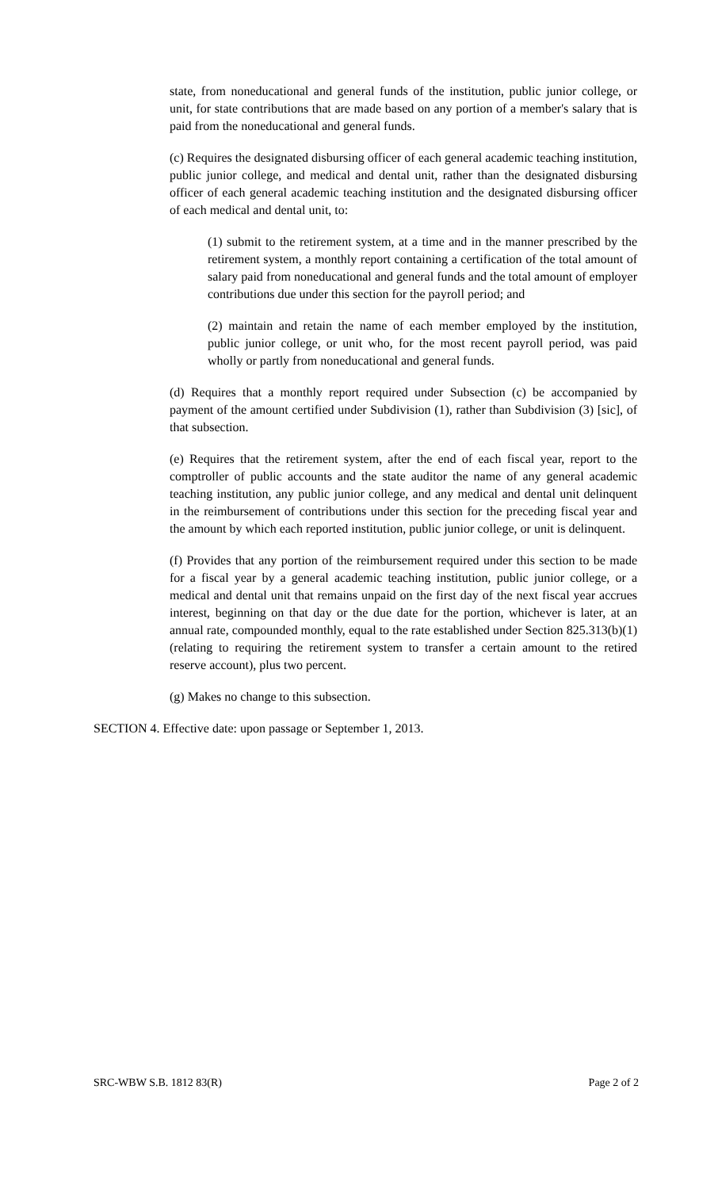state, from noneducational and general funds of the institution, public junior college, or unit, for state contributions that are made based on any portion of a member's salary that is paid from the noneducational and general funds.
(c) Requires the designated disbursing officer of each general academic teaching institution, public junior college, and medical and dental unit, rather than the designated disbursing officer of each general academic teaching institution and the designated disbursing officer of each medical and dental unit, to:
(1) submit to the retirement system, at a time and in the manner prescribed by the retirement system, a monthly report containing a certification of the total amount of salary paid from noneducational and general funds and the total amount of employer contributions due under this section for the payroll period; and
(2) maintain and retain the name of each member employed by the institution, public junior college, or unit who, for the most recent payroll period, was paid wholly or partly from noneducational and general funds.
(d) Requires that a monthly report required under Subsection (c) be accompanied by payment of the amount certified under Subdivision (1), rather than Subdivision (3) [sic], of that subsection.
(e) Requires that the retirement system, after the end of each fiscal year, report to the comptroller of public accounts and the state auditor the name of any general academic teaching institution, any public junior college, and any medical and dental unit delinquent in the reimbursement of contributions under this section for the preceding fiscal year and the amount by which each reported institution, public junior college, or unit is delinquent.
(f) Provides that any portion of the reimbursement required under this section to be made for a fiscal year by a general academic teaching institution, public junior college, or a medical and dental unit that remains unpaid on the first day of the next fiscal year accrues interest, beginning on that day or the due date for the portion, whichever is later, at an annual rate, compounded monthly, equal to the rate established under Section 825.313(b)(1) (relating to requiring the retirement system to transfer a certain amount to the retired reserve account), plus two percent.
(g) Makes no change to this subsection.
SECTION 4. Effective date: upon passage or September 1, 2013.
SRC-WBW S.B. 1812 83(R) Page 2 of 2